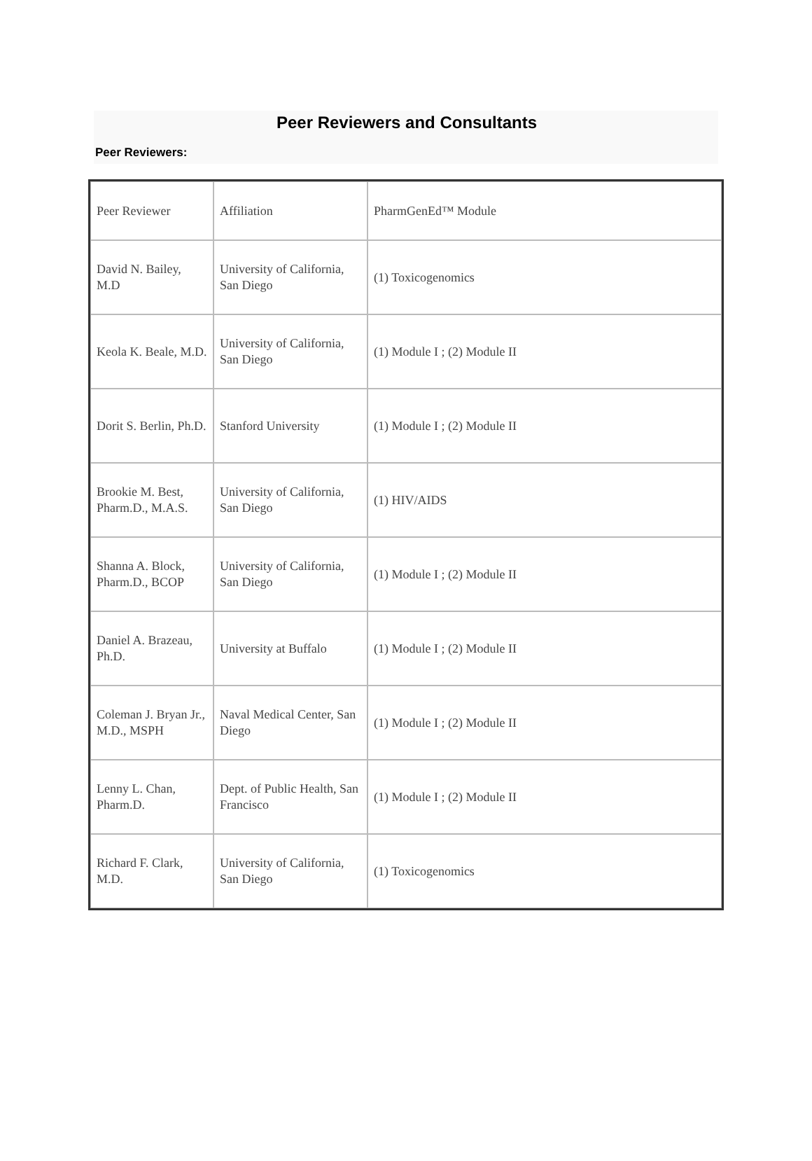Peer Reviewers and Consultants
Peer Reviewers:
| Peer Reviewer | Affiliation | PharmGenEd™ Module |
| David N. Bailey, M.D | University of California, San Diego | (1) Toxicogenomics |
| Keola K. Beale, M.D. | University of California, San Diego | (1) Module I ; (2) Module II |
| Dorit S. Berlin, Ph.D. | Stanford University | (1) Module I ; (2) Module II |
| Brookie M. Best, Pharm.D., M.A.S. | University of California, San Diego | (1) HIV/AIDS |
| Shanna A. Block, Pharm.D., BCOP | University of California, San Diego | (1) Module I ; (2) Module II |
| Daniel A. Brazeau, Ph.D. | University at Buffalo | (1) Module I ; (2) Module II |
| Coleman J. Bryan Jr., M.D., MSPH | Naval Medical Center, San Diego | (1) Module I ; (2) Module II |
| Lenny L. Chan, Pharm.D. | Dept. of Public Health, San Francisco | (1) Module I ; (2) Module II |
| Richard F. Clark, M.D. | University of California, San Diego | (1) Toxicogenomics |